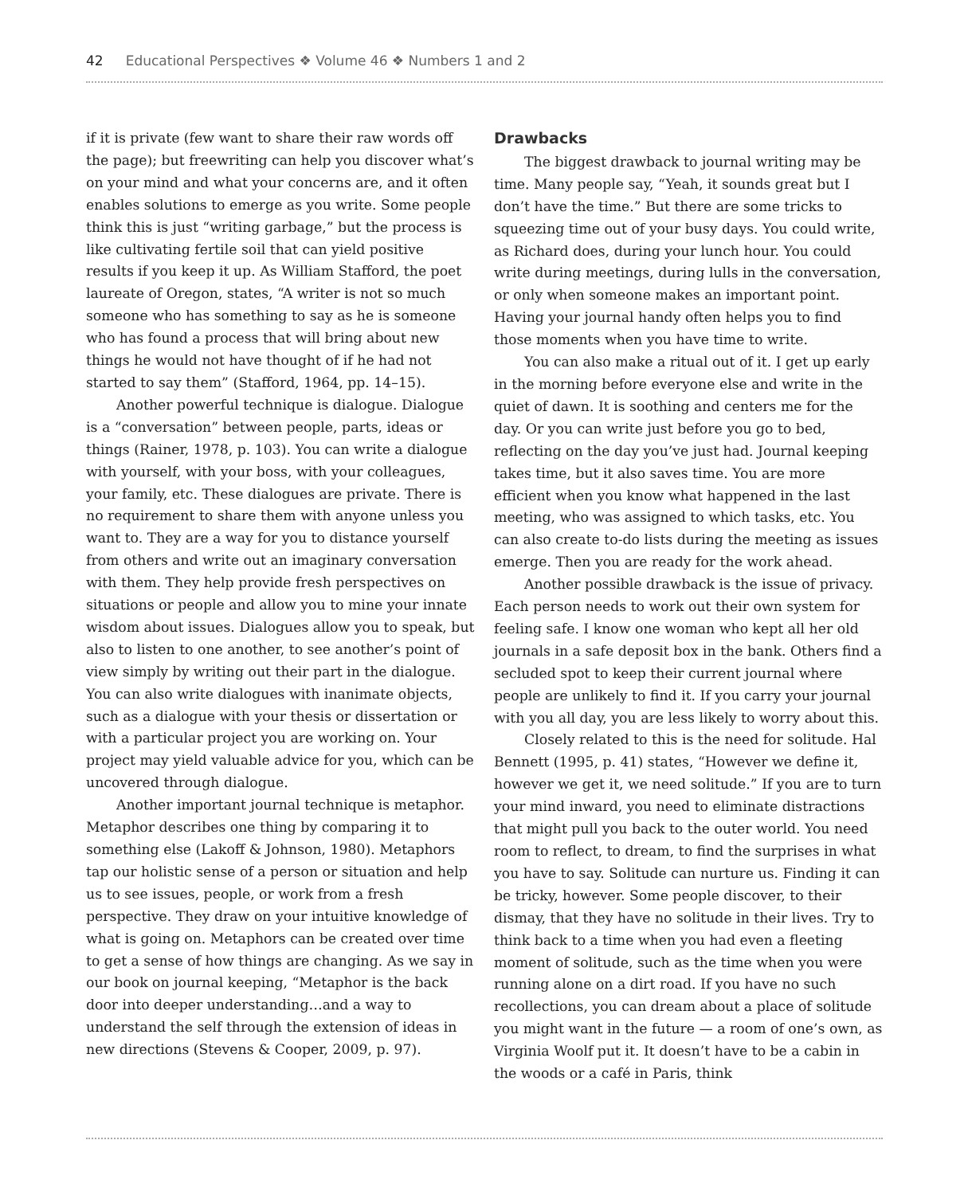42 Educational Perspectives ❖ Volume 46 ❖ Numbers 1 and 2
if it is private (few want to share their raw words off the page); but freewriting can help you discover what’s on your mind and what your concerns are, and it often enables solutions to emerge as you write. Some people think this is just “writing garbage,” but the process is like cultivating fertile soil that can yield positive results if you keep it up. As William Stafford, the poet laureate of Oregon, states, “A writer is not so much someone who has something to say as he is someone who has found a process that will bring about new things he would not have thought of if he had not started to say them” (Stafford, 1964, pp. 14–15).
Another powerful technique is dialogue. Dialogue is a “conversation” between people, parts, ideas or things (Rainer, 1978, p. 103). You can write a dialogue with yourself, with your boss, with your colleagues, your family, etc. These dialogues are private. There is no requirement to share them with anyone unless you want to. They are a way for you to distance yourself from others and write out an imaginary conversation with them. They help provide fresh perspectives on situations or people and allow you to mine your innate wisdom about issues. Dialogues allow you to speak, but also to listen to one another, to see another’s point of view simply by writing out their part in the dialogue. You can also write dialogues with inanimate objects, such as a dialogue with your thesis or dissertation or with a particular project you are working on. Your project may yield valuable advice for you, which can be uncovered through dialogue.
Another important journal technique is metaphor. Metaphor describes one thing by comparing it to something else (Lakoff & Johnson, 1980). Metaphors tap our holistic sense of a person or situation and help us to see issues, people, or work from a fresh perspective. They draw on your intuitive knowledge of what is going on. Metaphors can be created over time to get a sense of how things are changing. As we say in our book on journal keeping, “Metaphor is the back door into deeper understanding…and a way to understand the self through the extension of ideas in new directions (Stevens & Cooper, 2009, p. 97).
Drawbacks
The biggest drawback to journal writing may be time. Many people say, “Yeah, it sounds great but I don’t have the time.” But there are some tricks to squeezing time out of your busy days. You could write, as Richard does, during your lunch hour. You could write during meetings, during lulls in the conversation, or only when someone makes an important point. Having your journal handy often helps you to find those moments when you have time to write.
You can also make a ritual out of it. I get up early in the morning before everyone else and write in the quiet of dawn. It is soothing and centers me for the day. Or you can write just before you go to bed, reflecting on the day you’ve just had. Journal keeping takes time, but it also saves time. You are more efficient when you know what happened in the last meeting, who was assigned to which tasks, etc. You can also create to-do lists during the meeting as issues emerge. Then you are ready for the work ahead.
Another possible drawback is the issue of privacy. Each person needs to work out their own system for feeling safe. I know one woman who kept all her old journals in a safe deposit box in the bank. Others find a secluded spot to keep their current journal where people are unlikely to find it. If you carry your journal with you all day, you are less likely to worry about this.
Closely related to this is the need for solitude. Hal Bennett (1995, p. 41) states, “However we define it, however we get it, we need solitude.” If you are to turn your mind inward, you need to eliminate distractions that might pull you back to the outer world. You need room to reflect, to dream, to find the surprises in what you have to say. Solitude can nurture us. Finding it can be tricky, however. Some people discover, to their dismay, that they have no solitude in their lives. Try to think back to a time when you had even a fleeting moment of solitude, such as the time when you were running alone on a dirt road. If you have no such recollections, you can dream about a place of solitude you might want in the future — a room of one’s own, as Virginia Woolf put it. It doesn’t have to be a cabin in the woods or a café in Paris, think